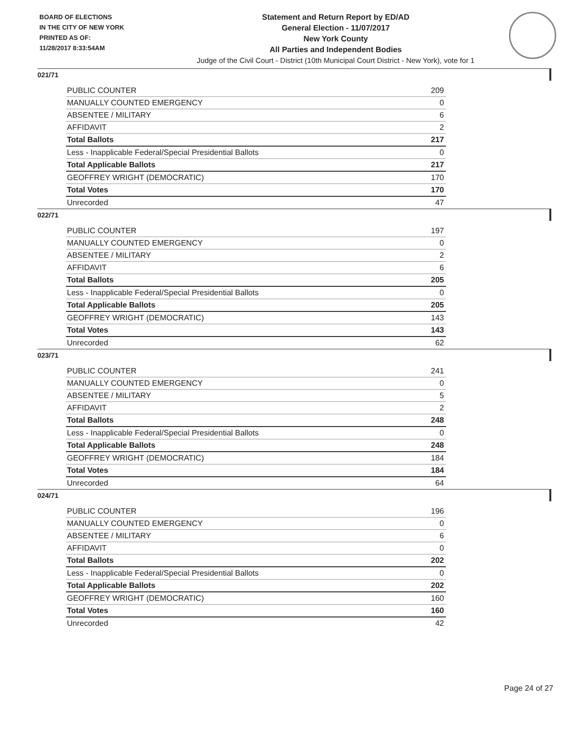BOARD OF ELECTIONS
IN THE CITY OF NEW YORK
PRINTED AS OF:
11/28/2017 8:33:54AM
Statement and Return Report by ED/AD
General Election - 11/07/2017
New York County
All Parties and Independent Bodies
Judge of the Civil Court - District (10th Municipal Court District - New York), vote for 1
021/71
| PUBLIC COUNTER | 209 |
| MANUALLY COUNTED EMERGENCY | 0 |
| ABSENTEE / MILITARY | 6 |
| AFFIDAVIT | 2 |
| Total Ballots | 217 |
| Less - Inapplicable Federal/Special Presidential Ballots | 0 |
| Total Applicable Ballots | 217 |
| GEOFFREY WRIGHT (DEMOCRATIC) | 170 |
| Total Votes | 170 |
| Unrecorded | 47 |
022/71
| PUBLIC COUNTER | 197 |
| MANUALLY COUNTED EMERGENCY | 0 |
| ABSENTEE / MILITARY | 2 |
| AFFIDAVIT | 6 |
| Total Ballots | 205 |
| Less - Inapplicable Federal/Special Presidential Ballots | 0 |
| Total Applicable Ballots | 205 |
| GEOFFREY WRIGHT (DEMOCRATIC) | 143 |
| Total Votes | 143 |
| Unrecorded | 62 |
023/71
| PUBLIC COUNTER | 241 |
| MANUALLY COUNTED EMERGENCY | 0 |
| ABSENTEE / MILITARY | 5 |
| AFFIDAVIT | 2 |
| Total Ballots | 248 |
| Less - Inapplicable Federal/Special Presidential Ballots | 0 |
| Total Applicable Ballots | 248 |
| GEOFFREY WRIGHT (DEMOCRATIC) | 184 |
| Total Votes | 184 |
| Unrecorded | 64 |
024/71
| PUBLIC COUNTER | 196 |
| MANUALLY COUNTED EMERGENCY | 0 |
| ABSENTEE / MILITARY | 6 |
| AFFIDAVIT | 0 |
| Total Ballots | 202 |
| Less - Inapplicable Federal/Special Presidential Ballots | 0 |
| Total Applicable Ballots | 202 |
| GEOFFREY WRIGHT (DEMOCRATIC) | 160 |
| Total Votes | 160 |
| Unrecorded | 42 |
Page 24 of 27